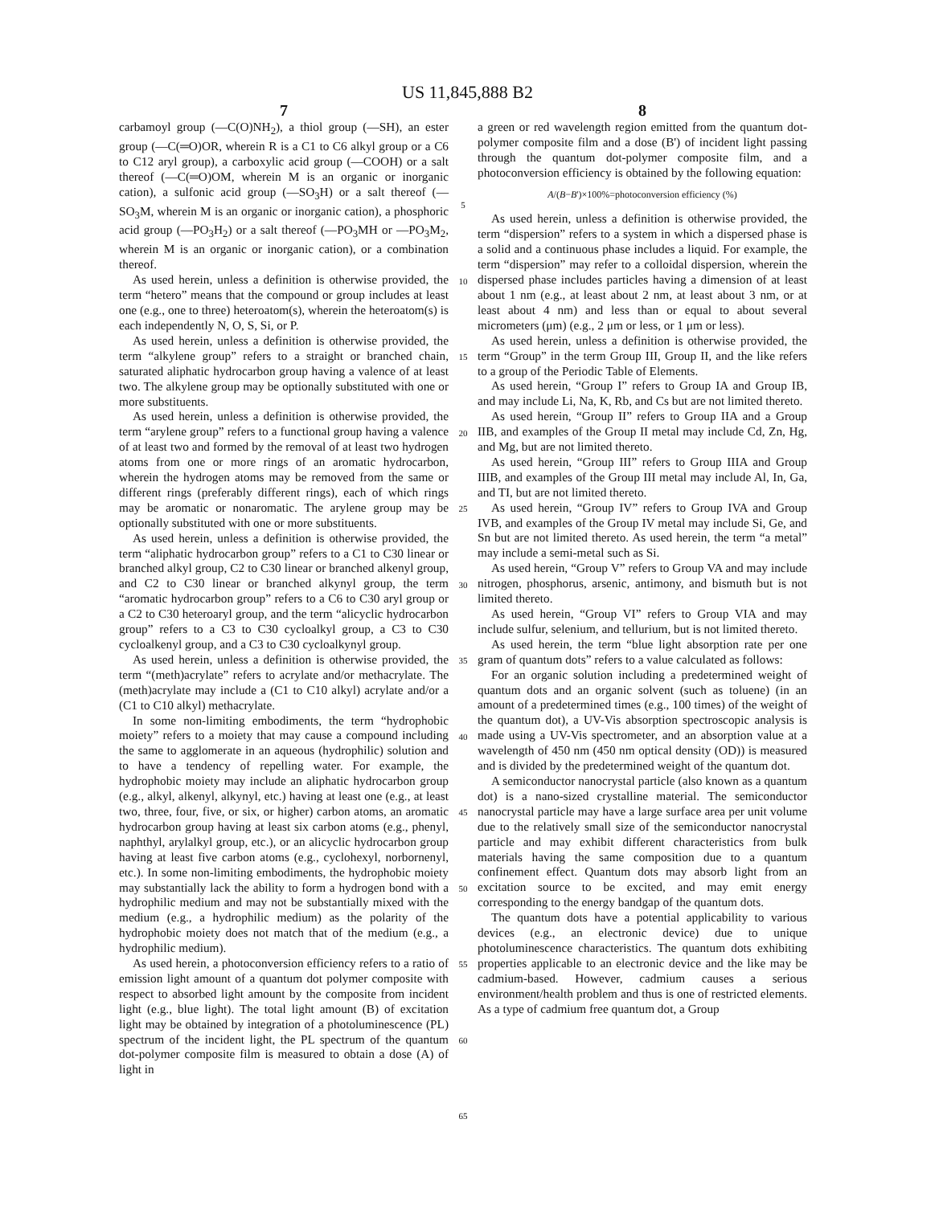US 11,845,888 B2
7
carbamoyl group (—C(O)NH<sub>2</sub>), a thiol group (—SH), an ester group (—C(═O)OR, wherein R is a C1 to C6 alkyl group or a C6 to C12 aryl group), a carboxylic acid group (—COOH) or a salt thereof (—C(═O)OM, wherein M is an organic or inorganic cation), a sulfonic acid group (—SO<sub>3</sub>H) or a salt thereof (—SO<sub>3</sub>M, wherein M is an organic or inorganic cation), a phosphoric acid group (—PO<sub>3</sub>H<sub>2</sub>) or a salt thereof (—PO<sub>3</sub>MH or —PO<sub>3</sub>M<sub>2</sub>, wherein M is an organic or inorganic cation), or a combination thereof.
As used herein, unless a definition is otherwise provided, the term “hetero” means that the compound or group includes at least one (e.g., one to three) heteroatom(s), wherein the heteroatom(s) is each independently N, O, S, Si, or P.
As used herein, unless a definition is otherwise provided, the term “alkylene group” refers to a straight or branched chain, saturated aliphatic hydrocarbon group having a valence of at least two. The alkylene group may be optionally substituted with one or more substituents.
As used herein, unless a definition is otherwise provided, the term “arylene group” refers to a functional group having a valence of at least two and formed by the removal of at least two hydrogen atoms from one or more rings of an aromatic hydrocarbon, wherein the hydrogen atoms may be removed from the same or different rings (preferably different rings), each of which rings may be aromatic or nonaromatic. The arylene group may be optionally substituted with one or more substituents.
As used herein, unless a definition is otherwise provided, the term “aliphatic hydrocarbon group” refers to a C1 to C30 linear or branched alkyl group, C2 to C30 linear or branched alkenyl group, and C2 to C30 linear or branched alkynyl group, the term “aromatic hydrocarbon group” refers to a C6 to C30 aryl group or a C2 to C30 heteroaryl group, and the term “alicyclic hydrocarbon group” refers to a C3 to C30 cycloalkyl group, a C3 to C30 cycloalkenyl group, and a C3 to C30 cycloalkynyl group.
As used herein, unless a definition is otherwise provided, the term “(meth)acrylate” refers to acrylate and/or methacrylate. The (meth)acrylate may include a (C1 to C10 alkyl) acrylate and/or a (C1 to C10 alkyl) methacrylate.
In some non-limiting embodiments, the term “hydrophobic moiety” refers to a moiety that may cause a compound including the same to agglomerate in an aqueous (hydrophilic) solution and to have a tendency of repelling water. For example, the hydrophobic moiety may include an aliphatic hydrocarbon group (e.g., alkyl, alkenyl, alkynyl, etc.) having at least one (e.g., at least two, three, four, five, or six, or higher) carbon atoms, an aromatic hydrocarbon group having at least six carbon atoms (e.g., phenyl, naphthyl, arylalkyl group, etc.), or an alicyclic hydrocarbon group having at least five carbon atoms (e.g., cyclohexyl, norbornenyl, etc.). In some non-limiting embodiments, the hydrophobic moiety may substantially lack the ability to form a hydrogen bond with a hydrophilic medium and may not be substantially mixed with the medium (e.g., a hydrophilic medium) as the polarity of the hydrophobic moiety does not match that of the medium (e.g., a hydrophilic medium).
As used herein, a photoconversion efficiency refers to a ratio of emission light amount of a quantum dot polymer composite with respect to absorbed light amount by the composite from incident light (e.g., blue light). The total light amount (B) of excitation light may be obtained by integration of a photoluminescence (PL) spectrum of the incident light, the PL spectrum of the quantum dot-polymer composite film is measured to obtain a dose (A) of light in
5
10
15
20
25
30
35
40
45
50
55
60
65
8
a green or red wavelength region emitted from the quantum dot-polymer composite film and a dose (B') of incident light passing through the quantum dot-polymer composite film, and a photoconversion efficiency is obtained by the following equation:
A/(B−B')×100%=photoconversion efficiency (%)
As used herein, unless a definition is otherwise provided, the term “dispersion” refers to a system in which a dispersed phase is a solid and a continuous phase includes a liquid. For example, the term “dispersion” may refer to a colloidal dispersion, wherein the dispersed phase includes particles having a dimension of at least about 1 nm (e.g., at least about 2 nm, at least about 3 nm, or at least about 4 nm) and less than or equal to about several micrometers (μm) (e.g., 2 μm or less, or 1 μm or less).
As used herein, unless a definition is otherwise provided, the term “Group” in the term Group III, Group II, and the like refers to a group of the Periodic Table of Elements.
As used herein, “Group I” refers to Group IA and Group IB, and may include Li, Na, K, Rb, and Cs but are not limited thereto.
As used herein, “Group II” refers to Group IIA and a Group IIB, and examples of the Group II metal may include Cd, Zn, Hg, and Mg, but are not limited thereto.
As used herein, “Group III” refers to Group IIIA and Group IIIB, and examples of the Group III metal may include Al, In, Ga, and TI, but are not limited thereto.
As used herein, “Group IV” refers to Group IVA and Group IVB, and examples of the Group IV metal may include Si, Ge, and Sn but are not limited thereto. As used herein, the term “a metal” may include a semi-metal such as Si.
As used herein, “Group V” refers to Group VA and may include nitrogen, phosphorus, arsenic, antimony, and bismuth but is not limited thereto.
As used herein, “Group VI” refers to Group VIA and may include sulfur, selenium, and tellurium, but is not limited thereto.
As used herein, the term “blue light absorption rate per one gram of quantum dots” refers to a value calculated as follows:
For an organic solution including a predetermined weight of quantum dots and an organic solvent (such as toluene) (in an amount of a predetermined times (e.g., 100 times) of the weight of the quantum dot), a UV-Vis absorption spectroscopic analysis is made using a UV-Vis spectrometer, and an absorption value at a wavelength of 450 nm (450 nm optical density (OD)) is measured and is divided by the predetermined weight of the quantum dot.
A semiconductor nanocrystal particle (also known as a quantum dot) is a nano-sized crystalline material. The semiconductor nanocrystal particle may have a large surface area per unit volume due to the relatively small size of the semiconductor nanocrystal particle and may exhibit different characteristics from bulk materials having the same composition due to a quantum confinement effect. Quantum dots may absorb light from an excitation source to be excited, and may emit energy corresponding to the energy bandgap of the quantum dots.
The quantum dots have a potential applicability to various devices (e.g., an electronic device) due to unique photoluminescence characteristics. The quantum dots exhibiting properties applicable to an electronic device and the like may be cadmium-based. However, cadmium causes a serious environment/health problem and thus is one of restricted elements. As a type of cadmium free quantum dot, a Group